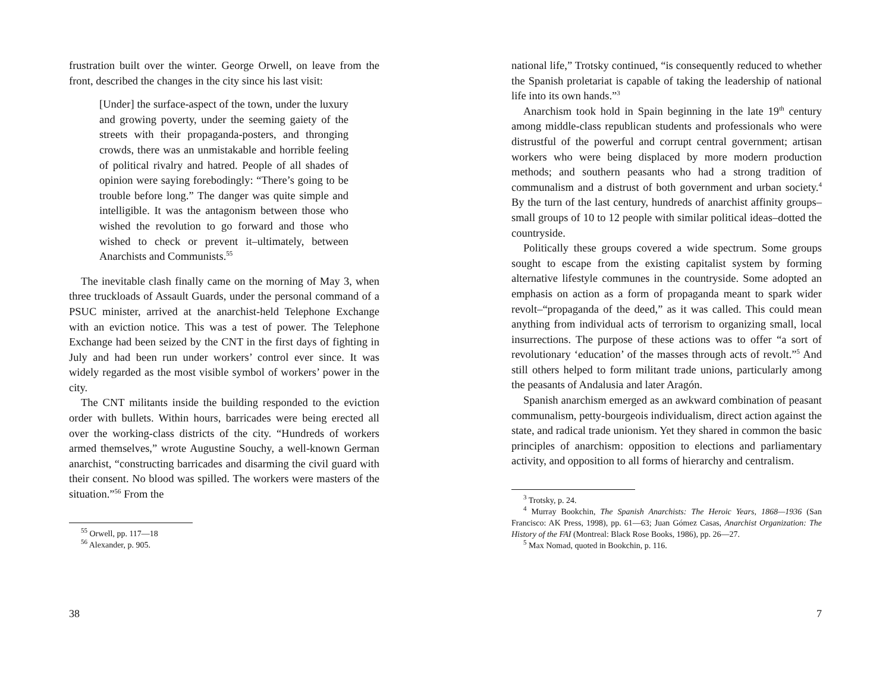frustration built over the winter. George Orwell, on leave from the front, described the changes in the city since his last visit:
[Under] the surface-aspect of the town, under the luxury and growing poverty, under the seeming gaiety of the streets with their propaganda-posters, and thronging crowds, there was an unmistakable and horrible feeling of political rivalry and hatred. People of all shades of opinion were saying forebodingly: “There’s going to be trouble before long.” The danger was quite simple and intelligible. It was the antagonism between those who wished the revolution to go forward and those who wished to check or prevent it–ultimately, between Anarchists and Communists.<sup>55</sup>
The inevitable clash finally came on the morning of May 3, when three truckloads of Assault Guards, under the personal command of a PSUC minister, arrived at the anarchist-held Telephone Exchange with an eviction notice. This was a test of power. The Telephone Exchange had been seized by the CNT in the first days of fighting in July and had been run under workers’ control ever since. It was widely regarded as the most visible symbol of workers’ power in the city.
The CNT militants inside the building responded to the eviction order with bullets. Within hours, barricades were being erected all over the working-class districts of the city. “Hundreds of workers armed themselves,” wrote Augustine Souchy, a well-known German anarchist, “constructing barricades and disarming the civil guard with their consent. No blood was spilled. The workers were masters of the situation.”<sup>56</sup> From the
<sup>55</sup> Orwell, pp. 117—18
<sup>56</sup> Alexander, p. 905.
38
national life,” Trotsky continued, “is consequently reduced to whether the Spanish proletariat is capable of taking the leadership of national life into its own hands.”<sup>3</sup>
Anarchism took hold in Spain beginning in the late 19<sup>th</sup> century among middle-class republican students and professionals who were distrustful of the powerful and corrupt central government; artisan workers who were being displaced by more modern production methods; and southern peasants who had a strong tradition of communalism and a distrust of both government and urban society.<sup>4</sup> By the turn of the last century, hundreds of anarchist affinity groups–small groups of 10 to 12 people with similar political ideas–dotted the countryside.
Politically these groups covered a wide spectrum. Some groups sought to escape from the existing capitalist system by forming alternative lifestyle communes in the countryside. Some adopted an emphasis on action as a form of propaganda meant to spark wider revolt–“propaganda of the deed,” as it was called. This could mean anything from individual acts of terrorism to organizing small, local insurrections. The purpose of these actions was to offer “a sort of revolutionary ‘education’ of the masses through acts of revolt.”<sup>5</sup> And still others helped to form militant trade unions, particularly among the peasants of Andalusia and later Aragón.
Spanish anarchism emerged as an awkward combination of peasant communalism, petty-bourgeois individualism, direct action against the state, and radical trade unionism. Yet they shared in common the basic principles of anarchism: opposition to elections and parliamentary activity, and opposition to all forms of hierarchy and centralism.
<sup>3</sup> Trotsky, p. 24.
<sup>4</sup> Murray Bookchin, The Spanish Anarchists: The Heroic Years, 1868—1936 (San Francisco: AK Press, 1998), pp. 61—63; Juan Gómez Casas, Anarchist Organization: The History of the FAI (Montreal: Black Rose Books, 1986), pp. 26—27.
<sup>5</sup> Max Nomad, quoted in Bookchin, p. 116.
7